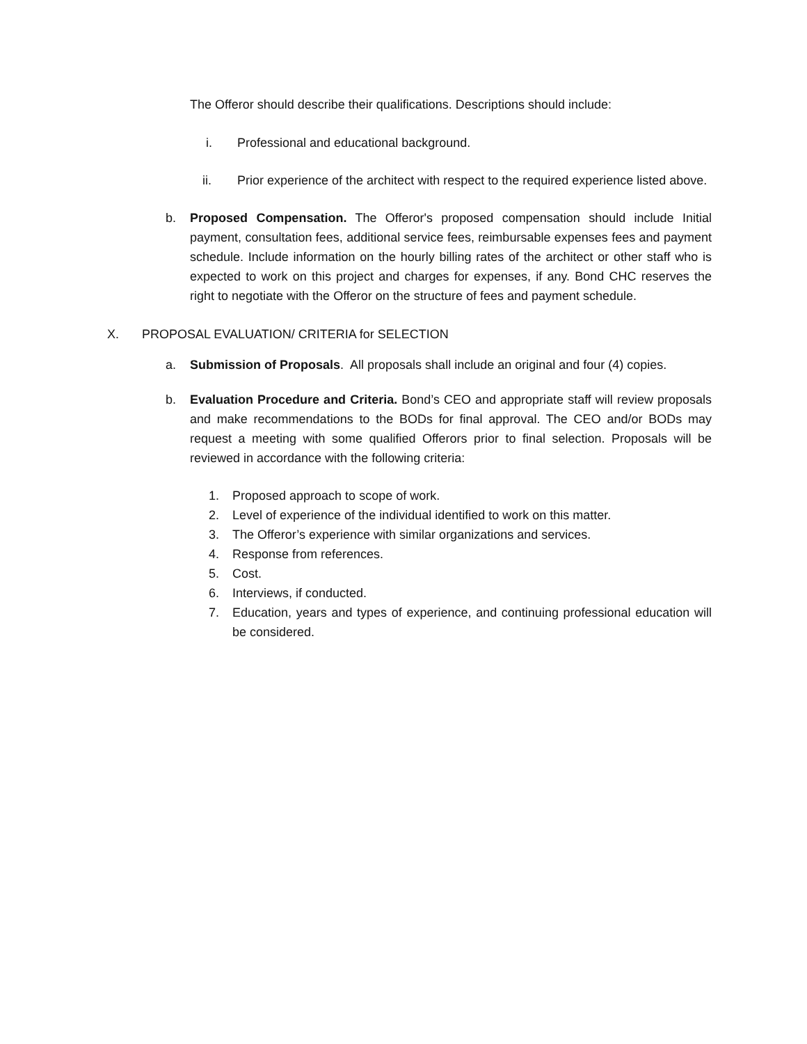The Offeror should describe their qualifications. Descriptions should include:
i. Professional and educational background.
ii. Prior experience of the architect with respect to the required experience listed above.
b. Proposed Compensation. The Offeror's proposed compensation should include Initial payment, consultation fees, additional service fees, reimbursable expenses fees and payment schedule. Include information on the hourly billing rates of the architect or other staff who is expected to work on this project and charges for expenses, if any. Bond CHC reserves the right to negotiate with the Offeror on the structure of fees and payment schedule.
X. PROPOSAL EVALUATION/ CRITERIA for SELECTION
a. Submission of Proposals. All proposals shall include an original and four (4) copies.
b. Evaluation Procedure and Criteria. Bond’s CEO and appropriate staff will review proposals and make recommendations to the BODs for final approval. The CEO and/or BODs may request a meeting with some qualified Offerors prior to final selection. Proposals will be reviewed in accordance with the following criteria:
1. Proposed approach to scope of work.
2. Level of experience of the individual identified to work on this matter.
3. The Offeror’s experience with similar organizations and services.
4. Response from references.
5. Cost.
6. Interviews, if conducted.
7. Education, years and types of experience, and continuing professional education will be considered.